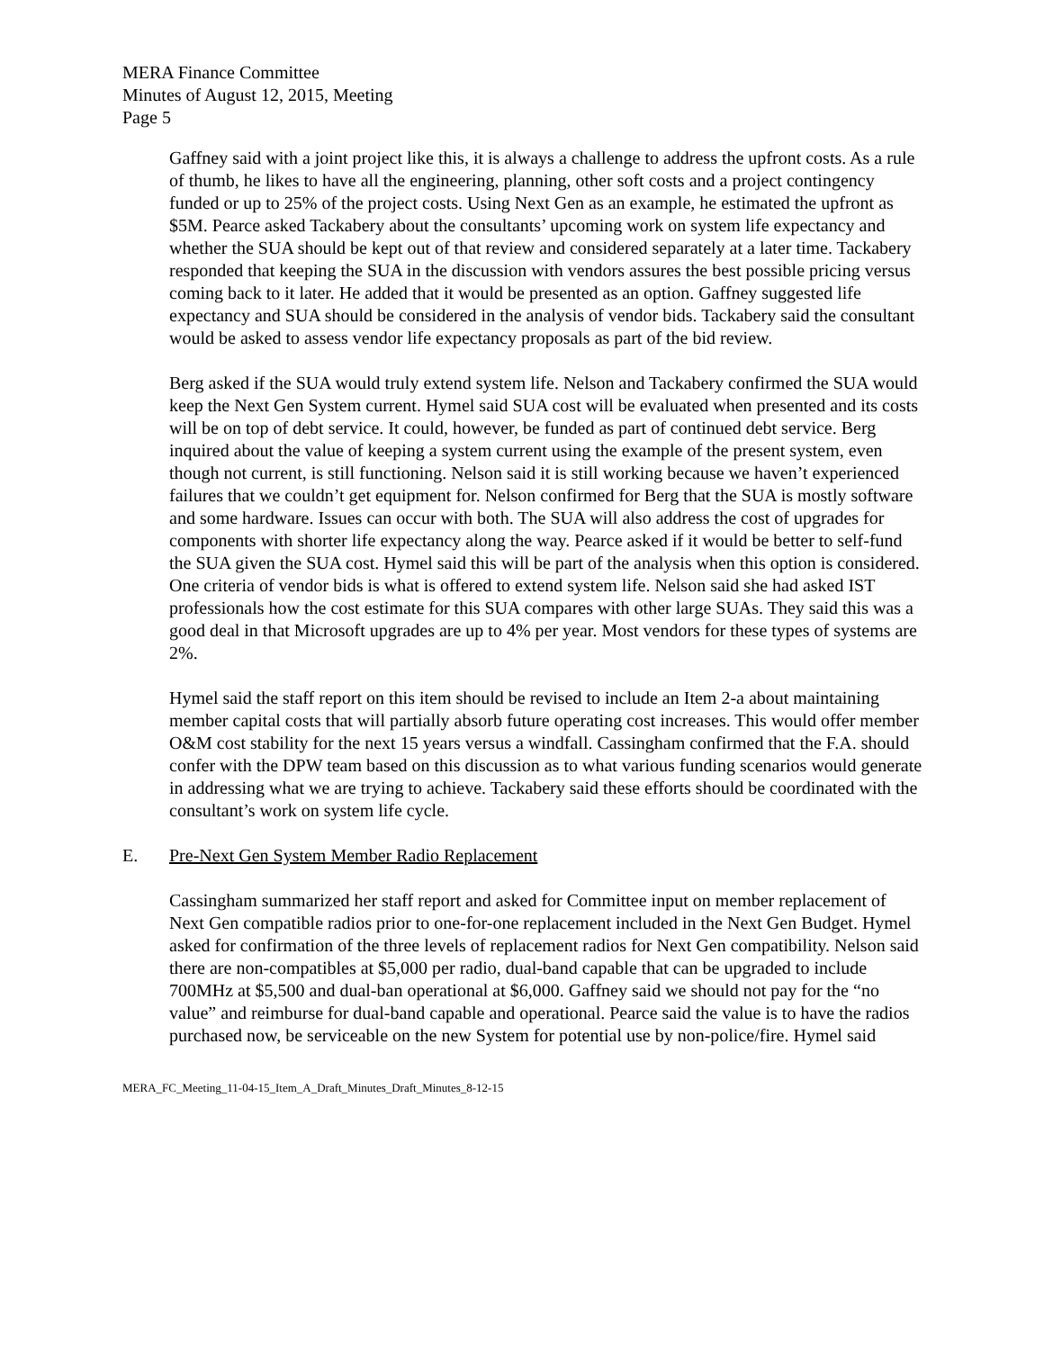MERA Finance Committee
Minutes of August 12, 2015, Meeting
Page 5
Gaffney said with a joint project like this, it is always a challenge to address the upfront costs. As a rule of thumb, he likes to have all the engineering, planning, other soft costs and a project contingency funded or up to 25% of the project costs. Using Next Gen as an example, he estimated the upfront as $5M. Pearce asked Tackabery about the consultants’ upcoming work on system life expectancy and whether the SUA should be kept out of that review and considered separately at a later time. Tackabery responded that keeping the SUA in the discussion with vendors assures the best possible pricing versus coming back to it later. He added that it would be presented as an option. Gaffney suggested life expectancy and SUA should be considered in the analysis of vendor bids. Tackabery said the consultant would be asked to assess vendor life expectancy proposals as part of the bid review.
Berg asked if the SUA would truly extend system life. Nelson and Tackabery confirmed the SUA would keep the Next Gen System current. Hymel said SUA cost will be evaluated when presented and its costs will be on top of debt service. It could, however, be funded as part of continued debt service. Berg inquired about the value of keeping a system current using the example of the present system, even though not current, is still functioning. Nelson said it is still working because we haven’t experienced failures that we couldn’t get equipment for. Nelson confirmed for Berg that the SUA is mostly software and some hardware. Issues can occur with both. The SUA will also address the cost of upgrades for components with shorter life expectancy along the way. Pearce asked if it would be better to self-fund the SUA given the SUA cost. Hymel said this will be part of the analysis when this option is considered. One criteria of vendor bids is what is offered to extend system life. Nelson said she had asked IST professionals how the cost estimate for this SUA compares with other large SUAs. They said this was a good deal in that Microsoft upgrades are up to 4% per year. Most vendors for these types of systems are 2%.
Hymel said the staff report on this item should be revised to include an Item 2-a about maintaining member capital costs that will partially absorb future operating cost increases. This would offer member O&M cost stability for the next 15 years versus a windfall. Cassingham confirmed that the F.A. should confer with the DPW team based on this discussion as to what various funding scenarios would generate in addressing what we are trying to achieve. Tackabery said these efforts should be coordinated with the consultant’s work on system life cycle.
E. Pre-Next Gen System Member Radio Replacement
Cassingham summarized her staff report and asked for Committee input on member replacement of Next Gen compatible radios prior to one-for-one replacement included in the Next Gen Budget. Hymel asked for confirmation of the three levels of replacement radios for Next Gen compatibility. Nelson said there are non-compatibles at $5,000 per radio, dual-band capable that can be upgraded to include 700MHz at $5,500 and dual-ban operational at $6,000. Gaffney said we should not pay for the “no value” and reimburse for dual-band capable and operational. Pearce said the value is to have the radios purchased now, be serviceable on the new System for potential use by non-police/fire. Hymel said
MERA_FC_Meeting_11-04-15_Item_A_Draft_Minutes_Draft_Minutes_8-12-15